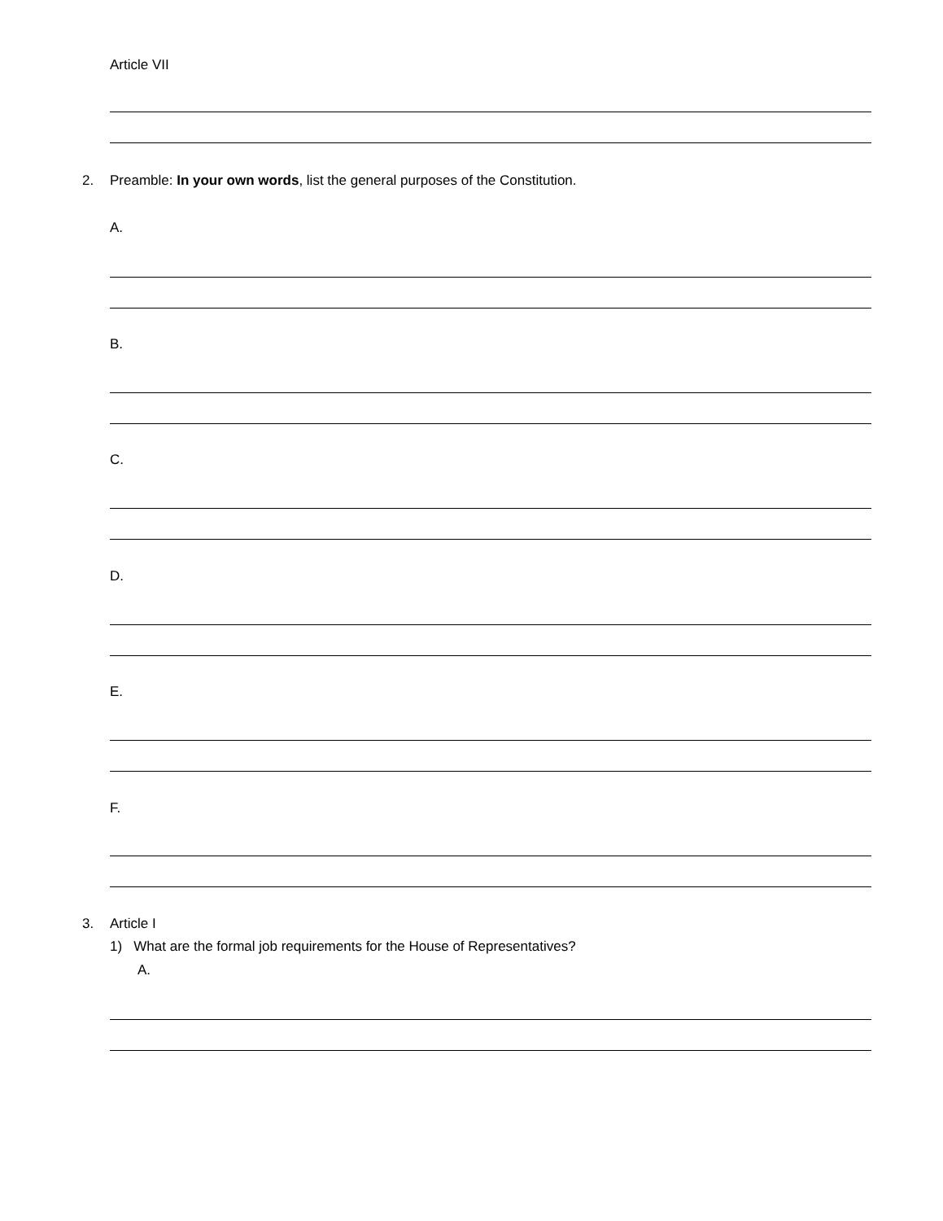Article VII
2.
Preamble: In your own words, list the general purposes of the Constitution.
A.
B.
C.
D.
E.
F.
3. Article I
1) What are the formal job requirements for the House of Representatives?
A.